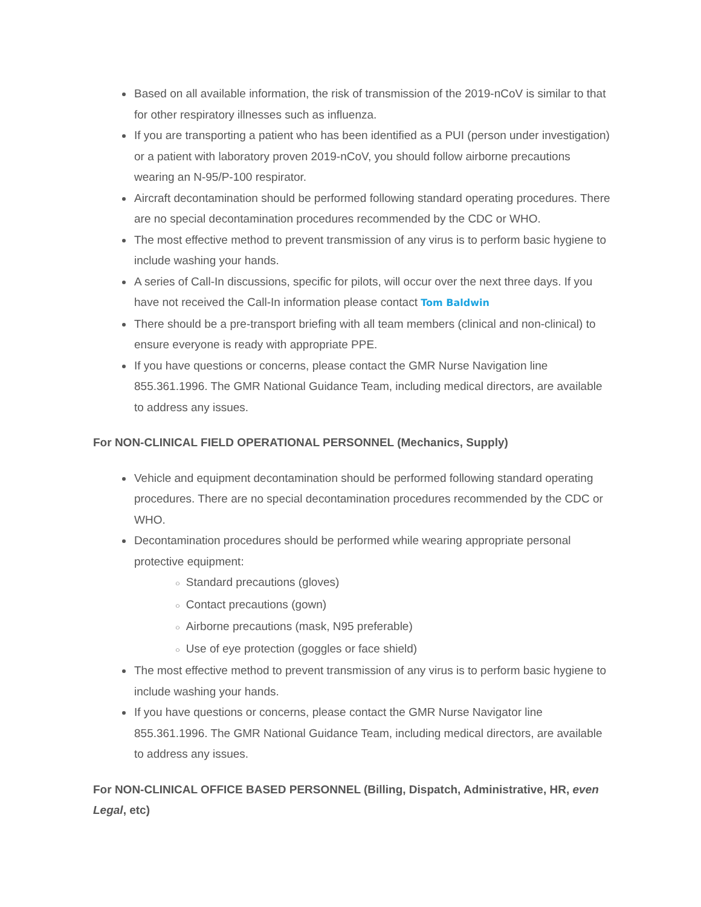Based on all available information, the risk of transmission of the 2019-nCoV is similar to that for other respiratory illnesses such as influenza.
If you are transporting a patient who has been identified as a PUI (person under investigation) or a patient with laboratory proven 2019-nCoV, you should follow airborne precautions wearing an N-95/P-100 respirator.
Aircraft decontamination should be performed following standard operating procedures. There are no special decontamination procedures recommended by the CDC or WHO.
The most effective method to prevent transmission of any virus is to perform basic hygiene to include washing your hands.
A series of Call-In discussions, specific for pilots, will occur over the next three days. If you have not received the Call-In information please contact Tom Baldwin
There should be a pre-transport briefing with all team members (clinical and non-clinical) to ensure everyone is ready with appropriate PPE.
If you have questions or concerns, please contact the GMR Nurse Navigation line 855.361.1996. The GMR National Guidance Team, including medical directors, are available to address any issues.
For NON-CLINICAL FIELD OPERATIONAL PERSONNEL (Mechanics, Supply)
Vehicle and equipment decontamination should be performed following standard operating procedures. There are no special decontamination procedures recommended by the CDC or WHO.
Decontamination procedures should be performed while wearing appropriate personal protective equipment:
○ Standard precautions (gloves)
○ Contact precautions (gown)
○ Airborne precautions (mask, N95 preferable)
○ Use of eye protection (goggles or face shield)
The most effective method to prevent transmission of any virus is to perform basic hygiene to include washing your hands.
If you have questions or concerns, please contact the GMR Nurse Navigator line 855.361.1996. The GMR National Guidance Team, including medical directors, are available to address any issues.
For NON-CLINICAL OFFICE BASED PERSONNEL (Billing, Dispatch, Administrative, HR, even Legal, etc)